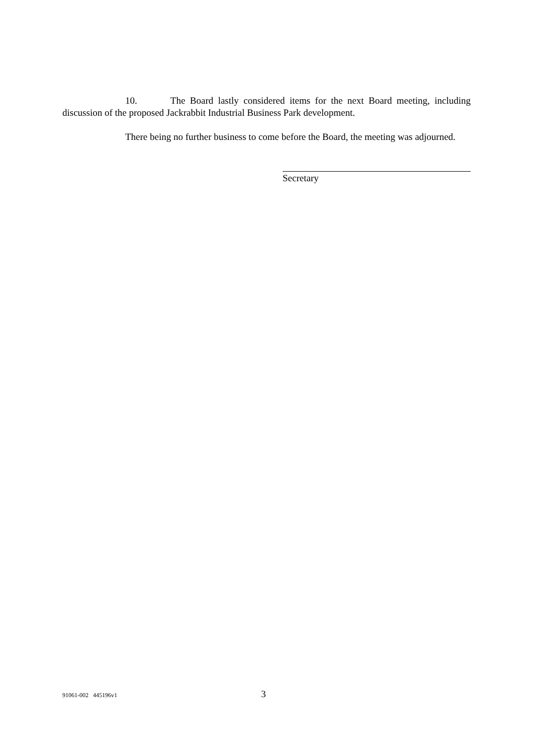10. The Board lastly considered items for the next Board meeting, including discussion of the proposed Jackrabbit Industrial Business Park development.
There being no further business to come before the Board, the meeting was adjourned.
Secretary
91061-002 445196v1
3